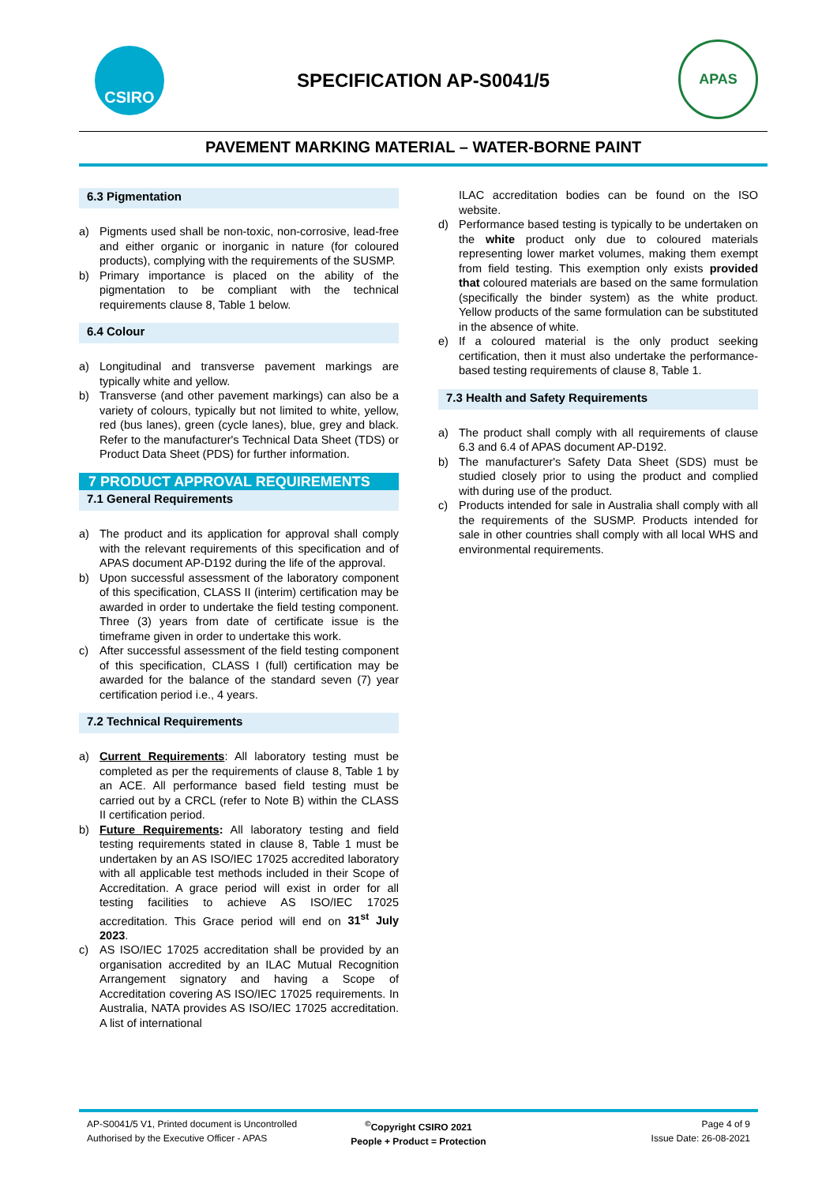CSIRO
SPECIFICATION AP-S0041/5
APAS
PAVEMENT MARKING MATERIAL – WATER-BORNE PAINT
6.3 Pigmentation
a) Pigments used shall be non-toxic, non-corrosive, lead-free and either organic or inorganic in nature (for coloured products), complying with the requirements of the SUSMP.
b) Primary importance is placed on the ability of the pigmentation to be compliant with the technical requirements clause 8, Table 1 below.
6.4 Colour
a) Longitudinal and transverse pavement markings are typically white and yellow.
b) Transverse (and other pavement markings) can also be a variety of colours, typically but not limited to white, yellow, red (bus lanes), green (cycle lanes), blue, grey and black. Refer to the manufacturer's Technical Data Sheet (TDS) or Product Data Sheet (PDS) for further information.
7 PRODUCT APPROVAL REQUIREMENTS
7.1 General Requirements
a) The product and its application for approval shall comply with the relevant requirements of this specification and of APAS document AP-D192 during the life of the approval.
b) Upon successful assessment of the laboratory component of this specification, CLASS II (interim) certification may be awarded in order to undertake the field testing component. Three (3) years from date of certificate issue is the timeframe given in order to undertake this work.
c) After successful assessment of the field testing component of this specification, CLASS I (full) certification may be awarded for the balance of the standard seven (7) year certification period i.e., 4 years.
7.2 Technical Requirements
a) Current Requirements: All laboratory testing must be completed as per the requirements of clause 8, Table 1 by an ACE. All performance based field testing must be carried out by a CRCL (refer to Note B) within the CLASS II certification period.
b) Future Requirements: All laboratory testing and field testing requirements stated in clause 8, Table 1 must be undertaken by an AS ISO/IEC 17025 accredited laboratory with all applicable test methods included in their Scope of Accreditation. A grace period will exist in order for all testing facilities to achieve AS ISO/IEC 17025 accreditation. This Grace period will end on 31<sup>st</sup> July 2023.
c) AS ISO/IEC 17025 accreditation shall be provided by an organisation accredited by an ILAC Mutual Recognition Arrangement signatory and having a Scope of Accreditation covering AS ISO/IEC 17025 requirements. In Australia, NATA provides AS ISO/IEC 17025 accreditation. A list of international
ILAC accreditation bodies can be found on the ISO website.
d) Performance based testing is typically to be undertaken on the white product only due to coloured materials representing lower market volumes, making them exempt from field testing. This exemption only exists provided that coloured materials are based on the same formulation (specifically the binder system) as the white product. Yellow products of the same formulation can be substituted in the absence of white.
e) If a coloured material is the only product seeking certification, then it must also undertake the performance-based testing requirements of clause 8, Table 1.
7.3 Health and Safety Requirements
a) The product shall comply with all requirements of clause 6.3 and 6.4 of APAS document AP-D192.
b) The manufacturer's Safety Data Sheet (SDS) must be studied closely prior to using the product and complied with during use of the product.
c) Products intended for sale in Australia shall comply with all the requirements of the SUSMP. Products intended for sale in other countries shall comply with all local WHS and environmental requirements.
AP-S0041/5 V1, Printed document is Uncontrolled
Authorised by the Executive Officer - APAS
<sup>©</sup>Copyright CSIRO 2021
People + Product = Protection
Page 4 of 9
Issue Date: 26-08-2021